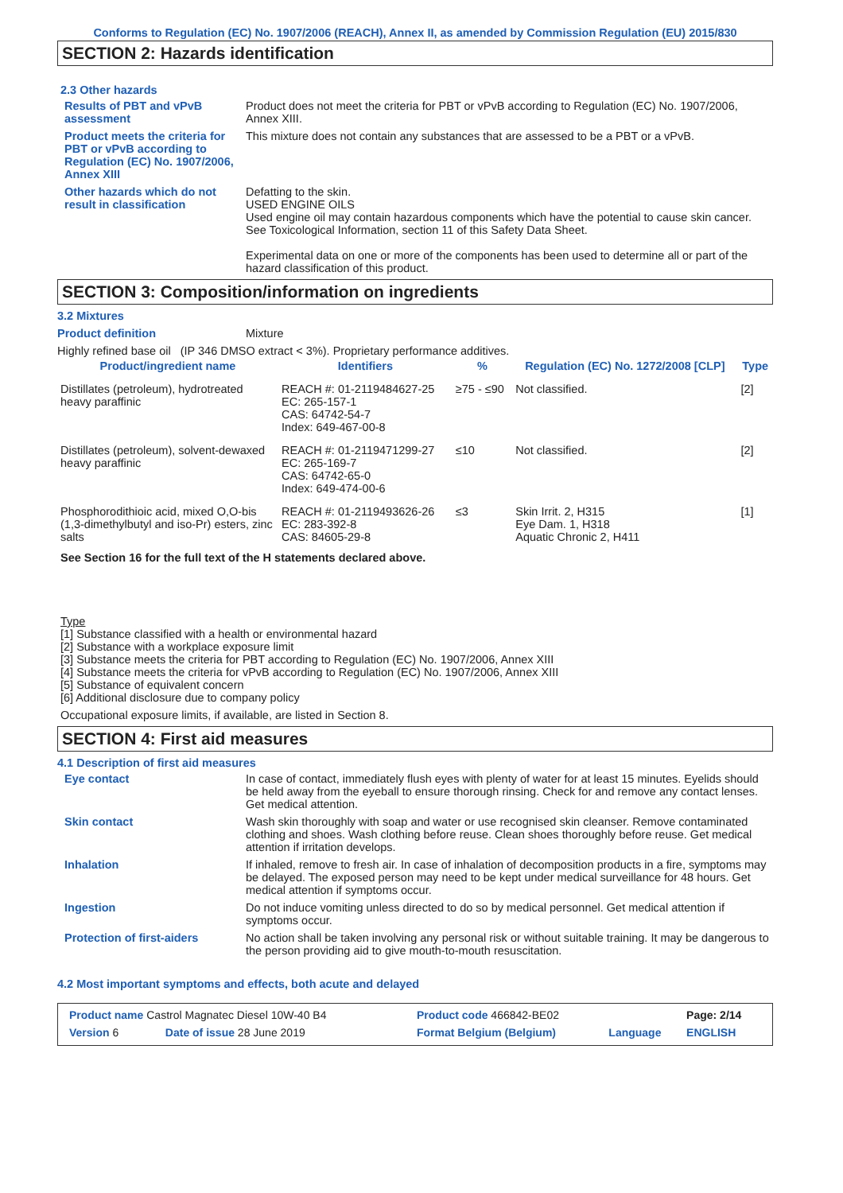Conforms to Regulation (EC) No. 1907/2006 (REACH), Annex II, as amended by Commission Regulation (EU) 2015/830
SECTION 2: Hazards identification
2.3 Other hazards
Results of PBT and vPvB assessment
Product does not meet the criteria for PBT or vPvB according to Regulation (EC) No. 1907/2006, Annex XIII.
Product meets the criteria for PBT or vPvB according to Regulation (EC) No. 1907/2006, Annex XIII
This mixture does not contain any substances that are assessed to be a PBT or a vPvB.
Other hazards which do not result in classification
Defatting to the skin.
USED ENGINE OILS
Used engine oil may contain hazardous components which have the potential to cause skin cancer.
See Toxicological Information, section 11 of this Safety Data Sheet.
Experimental data on one or more of the components has been used to determine all or part of the hazard classification of this product.
SECTION 3: Composition/information on ingredients
3.2 Mixtures
Product definition Mixture
Highly refined base oil (IP 346 DMSO extract < 3%). Proprietary performance additives.
| Product/ingredient name | Identifiers | % | Regulation (EC) No. 1272/2008 [CLP] | Type |
| --- | --- | --- | --- | --- |
| Distillates (petroleum), hydrotreated heavy paraffinic | REACH #: 01-2119484627-25 EC: 265-157-1 CAS: 64742-54-7 Index: 649-467-00-8 | ≥75 - ≤90 | Not classified. | [2] |
| Distillates (petroleum), solvent-dewaxed heavy paraffinic | REACH #: 01-2119471299-27 EC: 265-169-7 CAS: 64742-65-0 Index: 649-474-00-6 | ≤10 | Not classified. | [2] |
| Phosphorodithioic acid, mixed O,O-bis (1,3-dimethylbutyl and iso-Pr) esters, zinc salts | REACH #: 01-2119493626-26 EC: 283-392-8 CAS: 84605-29-8 | ≤3 | Skin Irrit. 2, H315 Eye Dam. 1, H318 Aquatic Chronic 2, H411 | [1] |
See Section 16 for the full text of the H statements declared above.
Type
[1] Substance classified with a health or environmental hazard
[2] Substance with a workplace exposure limit
[3] Substance meets the criteria for PBT according to Regulation (EC) No. 1907/2006, Annex XIII
[4] Substance meets the criteria for vPvB according to Regulation (EC) No. 1907/2006, Annex XIII
[5] Substance of equivalent concern
[6] Additional disclosure due to company policy
Occupational exposure limits, if available, are listed in Section 8.
SECTION 4: First aid measures
4.1 Description of first aid measures
Eye contact In case of contact, immediately flush eyes with plenty of water for at least 15 minutes. Eyelids should be held away from the eyeball to ensure thorough rinsing. Check for and remove any contact lenses. Get medical attention.
Skin contact Wash skin thoroughly with soap and water or use recognised skin cleanser. Remove contaminated clothing and shoes. Wash clothing before reuse. Clean shoes thoroughly before reuse. Get medical attention if irritation develops.
Inhalation If inhaled, remove to fresh air. In case of inhalation of decomposition products in a fire, symptoms may be delayed. The exposed person may need to be kept under medical surveillance for 48 hours. Get medical attention if symptoms occur.
Ingestion Do not induce vomiting unless directed to do so by medical personnel. Get medical attention if symptoms occur.
Protection of first-aiders No action shall be taken involving any personal risk or without suitable training. It may be dangerous to the person providing aid to give mouth-to-mouth resuscitation.
4.2 Most important symptoms and effects, both acute and delayed
| Product name Castrol Magnatec Diesel 10W-40 B4 | | Product code 466842-BE02 | | Page: 2/14 |
| Version 6 | Date of issue 28 June 2019 | Format Belgium (Belgium) | Language | ENGLISH |